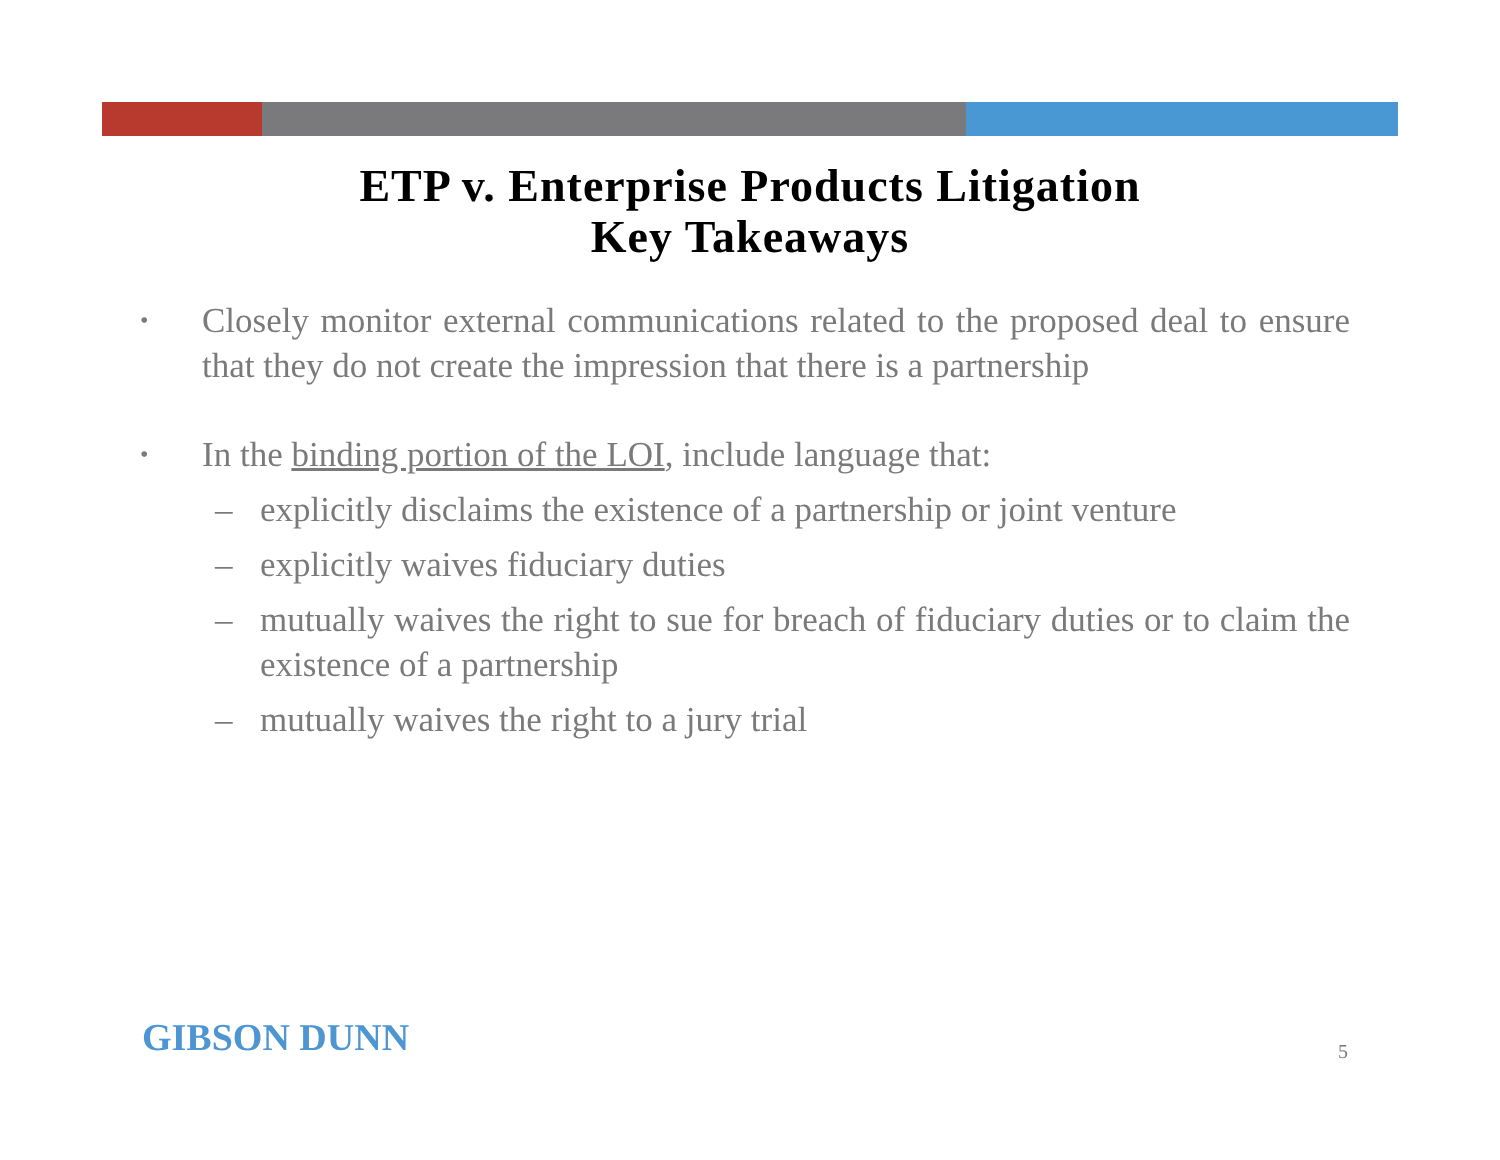ETP v. Enterprise Products Litigation
Key Takeaways
• Closely monitor external communications related to the proposed deal to ensure that they do not create the impression that there is a partnership
• In the binding portion of the LOI, include language that:
– explicitly disclaims the existence of a partnership or joint venture
– explicitly waives fiduciary duties
– mutually waives the right to sue for breach of fiduciary duties or to claim the existence of a partnership
– mutually waives the right to a jury trial
GIBSON DUNN 5